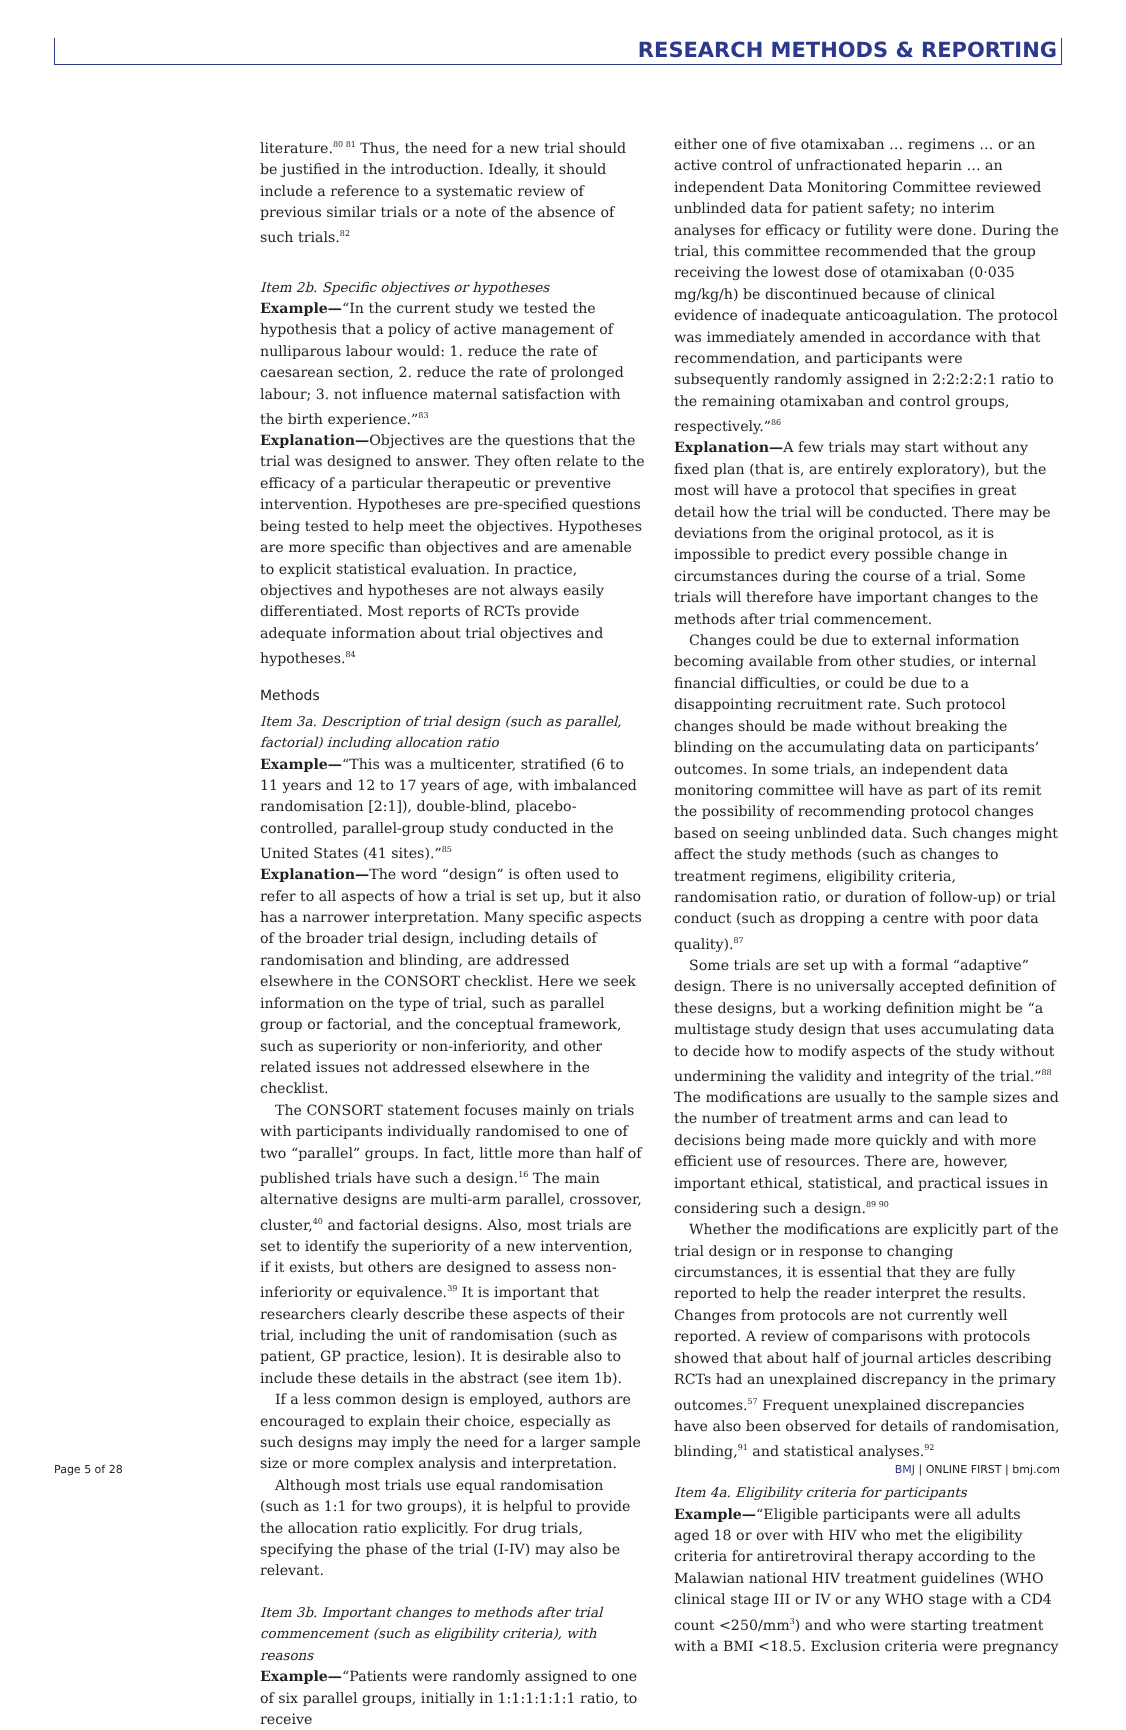RESEARCH METHODS & REPORTING
literature.<sup>80 81</sup> Thus, the need for a new trial should be justified in the introduction. Ideally, it should include a reference to a systematic review of previous similar trials or a note of the absence of such trials.<sup>82</sup>
Item 2b. Specific objectives or hypotheses
Example—“In the current study we tested the hypothesis that a policy of active management of nulliparous labour would: 1. reduce the rate of caesarean section, 2. reduce the rate of prolonged labour; 3. not influence maternal satisfaction with the birth experience.”<sup>83</sup>
Explanation—Objectives are the questions that the trial was designed to answer. They often relate to the efficacy of a particular therapeutic or preventive intervention. Hypotheses are pre-specified questions being tested to help meet the objectives. Hypotheses are more specific than objectives and are amenable to explicit statistical evaluation. In practice, objectives and hypotheses are not always easily differentiated. Most reports of RCTs provide adequate information about trial objectives and hypotheses.<sup>84</sup>
Methods
Item 3a. Description of trial design (such as parallel, factorial) including allocation ratio
Example—“This was a multicenter, stratified (6 to 11 years and 12 to 17 years of age, with imbalanced randomisation [2:1]), double-blind, placebo-controlled, parallel-group study conducted in the United States (41 sites).”<sup>85</sup>
Explanation—The word “design” is often used to refer to all aspects of how a trial is set up, but it also has a narrower interpretation. Many specific aspects of the broader trial design, including details of randomisation and blinding, are addressed elsewhere in the CONSORT checklist. Here we seek information on the type of trial, such as parallel group or factorial, and the conceptual framework, such as superiority or non-inferiority, and other related issues not addressed elsewhere in the checklist.
The CONSORT statement focuses mainly on trials with participants individually randomised to one of two “parallel” groups. In fact, little more than half of published trials have such a design.<sup>16</sup> The main alternative designs are multi-arm parallel, crossover, cluster,<sup>40</sup> and factorial designs. Also, most trials are set to identify the superiority of a new intervention, if it exists, but others are designed to assess non-inferiority or equivalence.<sup>39</sup> It is important that researchers clearly describe these aspects of their trial, including the unit of randomisation (such as patient, GP practice, lesion). It is desirable also to include these details in the abstract (see item 1b).
If a less common design is employed, authors are encouraged to explain their choice, especially as such designs may imply the need for a larger sample size or more complex analysis and interpretation.
Although most trials use equal randomisation (such as 1:1 for two groups), it is helpful to provide the allocation ratio explicitly. For drug trials, specifying the phase of the trial (I-IV) may also be relevant.
Item 3b. Important changes to methods after trial commencement (such as eligibility criteria), with reasons
Example—“Patients were randomly assigned to one of six parallel groups, initially in 1:1:1:1:1:1 ratio, to receive
either one of five otamixaban … regimens … or an active control of unfractionated heparin … an independent Data Monitoring Committee reviewed unblinded data for patient safety; no interim analyses for efficacy or futility were done. During the trial, this committee recommended that the group receiving the lowest dose of otamixaban (0·035 mg/kg/h) be discontinued because of clinical evidence of inadequate anticoagulation. The protocol was immediately amended in accordance with that recommendation, and participants were subsequently randomly assigned in 2:2:2:2:1 ratio to the remaining otamixaban and control groups, respectively.”<sup>86</sup>
Explanation—A few trials may start without any fixed plan (that is, are entirely exploratory), but the most will have a protocol that specifies in great detail how the trial will be conducted. There may be deviations from the original protocol, as it is impossible to predict every possible change in circumstances during the course of a trial. Some trials will therefore have important changes to the methods after trial commencement.
Changes could be due to external information becoming available from other studies, or internal financial difficulties, or could be due to a disappointing recruitment rate. Such protocol changes should be made without breaking the blinding on the accumulating data on participants’ outcomes. In some trials, an independent data monitoring committee will have as part of its remit the possibility of recommending protocol changes based on seeing unblinded data. Such changes might affect the study methods (such as changes to treatment regimens, eligibility criteria, randomisation ratio, or duration of follow-up) or trial conduct (such as dropping a centre with poor data quality).<sup>87</sup>
Some trials are set up with a formal “adaptive” design. There is no universally accepted definition of these designs, but a working definition might be “a multistage study design that uses accumulating data to decide how to modify aspects of the study without undermining the validity and integrity of the trial.”<sup>88</sup> The modifications are usually to the sample sizes and the number of treatment arms and can lead to decisions being made more quickly and with more efficient use of resources. There are, however, important ethical, statistical, and practical issues in considering such a design.<sup>89 90</sup>
Whether the modifications are explicitly part of the trial design or in response to changing circumstances, it is essential that they are fully reported to help the reader interpret the results. Changes from protocols are not currently well reported. A review of comparisons with protocols showed that about half of journal articles describing RCTs had an unexplained discrepancy in the primary outcomes.<sup>57</sup> Frequent unexplained discrepancies have also been observed for details of randomisation, blinding,<sup>91</sup> and statistical analyses.<sup>92</sup>
Item 4a. Eligibility criteria for participants
Example—“Eligible participants were all adults aged 18 or over with HIV who met the eligibility criteria for antiretroviral therapy according to the Malawian national HIV treatment guidelines (WHO clinical stage III or IV or any WHO stage with a CD4 count <250/mm<sup>3</sup>) and who were starting treatment with a BMI <18.5. Exclusion criteria were pregnancy
Page 5 of 28 BMJ | ONLINE FIRST | bmj.com